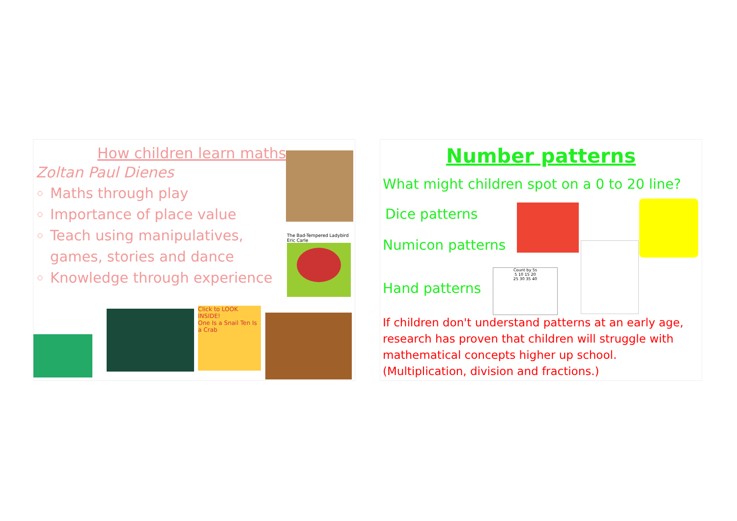How children learn maths
Zoltan Paul Dienes
Maths through play
Importance of place value
Teach using manipulatives, games, stories and dance
Knowledge through experience
The Bad-Tempered Ladybird
Eric Carle
Click to LOOK INSIDE!
One Is a Snail Ten Is a Crab
Number patterns
What might children spot on a 0 to 20 line?
Dice patterns
Numicon patterns
Hand patterns
Count by 5s
5 10 15 20
25 30 35 40
If children don't understand patterns at an early age, research has proven that children will struggle with mathematical concepts higher up school. (Multiplication, division and fractions.)